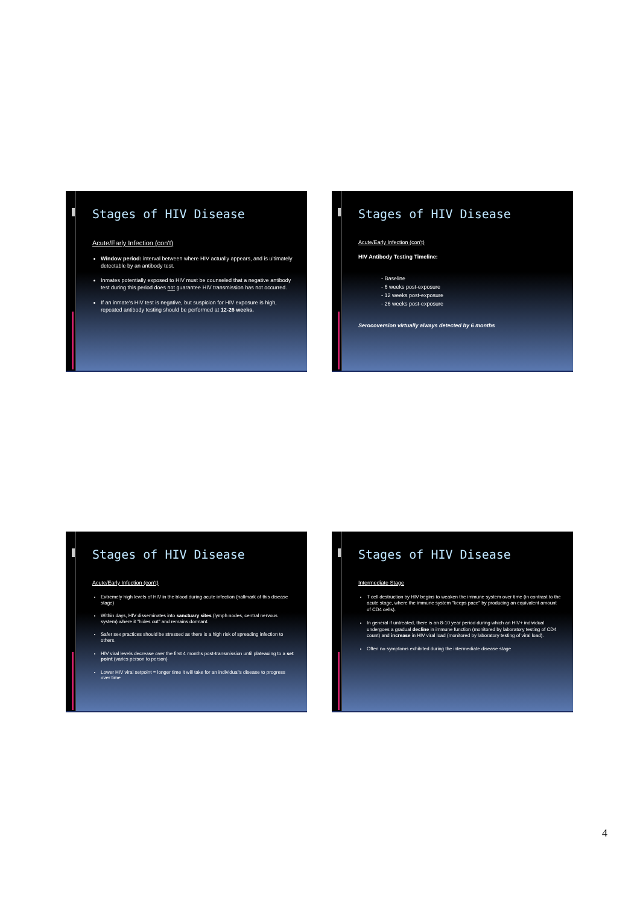Stages of HIV Disease
Acute/Early Infection (con't)
Window period: interval between where HIV actually appears, and is ultimately detectable by an antibody test.
Inmates potentially exposed to HIV must be counseled that a negative antibody test during this period does not guarantee HIV transmission has not occurred.
If an inmate's HIV test is negative, but suspicion for HIV exposure is high, repeated antibody testing should be performed at 12-26 weeks.
Stages of HIV Disease
Acute/Early Infection (con't)
HIV Antibody Testing Timeline:
- Baseline
- 6 weeks post-exposure
- 12 weeks post-exposure
- 26 weeks post-exposure
Serocoversion virtually always detected by 6 months
Stages of HIV Disease
Acute/Early Infection (con't)
Extremely high levels of HIV in the blood during acute infection (hallmark of this disease stage)
Within days, HIV disseminates into sanctuary sites (lymph nodes, central nervous system) where it "hides out" and remains dormant.
Safer sex practices should be stressed as there is a high risk of spreading infection to others.
HIV viral levels decrease over the first 4 months post-transmission until plateauing to a set point (varies person to person)
Lower HIV viral setpoint = longer time it will take for an individual's disease to progress over time
Stages of HIV Disease
Intermediate Stage
T cell destruction by HIV begins to weaken the immune system over time (in contrast to the acute stage, where the immune system "keeps pace" by producing an equivalent amount of CD4 cells).
In general if untreated, there is an 8-10 year period during which an HIV+ individual undergoes a gradual decline in immune function (monitored by laboratory testing of CD4 count) and increase in HIV viral load (monitored by laboratory testing of viral load).
Often no symptoms exhibited during the intermediate disease stage
4